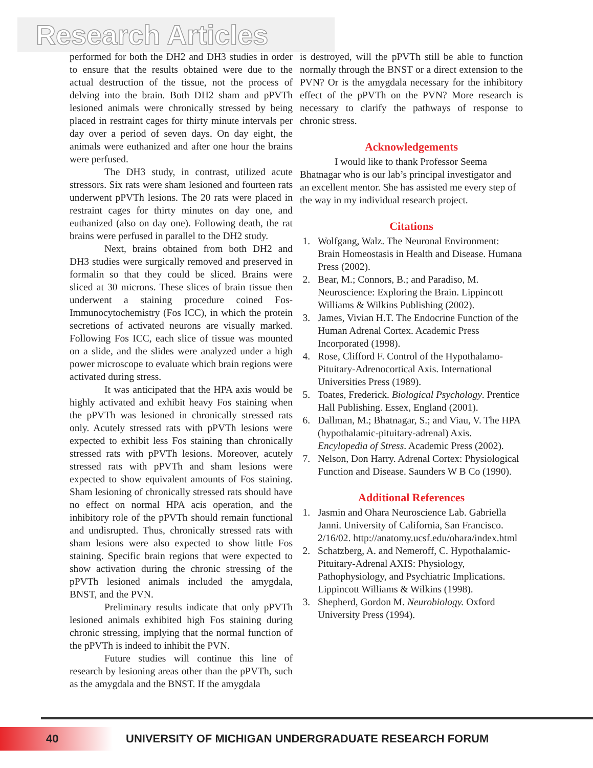Research Articles
performed for both the DH2 and DH3 studies in order to ensure that the results obtained were due to the actual destruction of the tissue, not the process of delving into the brain. Both DH2 sham and pPVTh lesioned animals were chronically stressed by being placed in restraint cages for thirty minute intervals per day over a period of seven days. On day eight, the animals were euthanized and after one hour the brains were perfused.
The DH3 study, in contrast, utilized acute stressors. Six rats were sham lesioned and fourteen rats underwent pPVTh lesions. The 20 rats were placed in restraint cages for thirty minutes on day one, and euthanized (also on day one). Following death, the rat brains were perfused in parallel to the DH2 study.
Next, brains obtained from both DH2 and DH3 studies were surgically removed and preserved in formalin so that they could be sliced. Brains were sliced at 30 microns. These slices of brain tissue then underwent a staining procedure coined Fos-Immunocytochemistry (Fos ICC), in which the protein secretions of activated neurons are visually marked. Following Fos ICC, each slice of tissue was mounted on a slide, and the slides were analyzed under a high power microscope to evaluate which brain regions were activated during stress.
It was anticipated that the HPA axis would be highly activated and exhibit heavy Fos staining when the pPVTh was lesioned in chronically stressed rats only. Acutely stressed rats with pPVTh lesions were expected to exhibit less Fos staining than chronically stressed rats with pPVTh lesions. Moreover, acutely stressed rats with pPVTh and sham lesions were expected to show equivalent amounts of Fos staining. Sham lesioning of chronically stressed rats should have no effect on normal HPA acis operation, and the inhibitory role of the pPVTh should remain functional and undisrupted. Thus, chronically stressed rats with sham lesions were also expected to show little Fos staining. Specific brain regions that were expected to show activation during the chronic stressing of the pPVTh lesioned animals included the amygdala, BNST, and the PVN.
Preliminary results indicate that only pPVTh lesioned animals exhibited high Fos staining during chronic stressing, implying that the normal function of the pPVTh is indeed to inhibit the PVN.
Future studies will continue this line of research by lesioning areas other than the pPVTh, such as the amygdala and the BNST. If the amygdala
is destroyed, will the pPVTh still be able to function normally through the BNST or a direct extension to the PVN? Or is the amygdala necessary for the inhibitory effect of the pPVTh on the PVN? More research is necessary to clarify the pathways of response to chronic stress.
Acknowledgements
I would like to thank Professor Seema Bhatnagar who is our lab’s principal investigator and an excellent mentor. She has assisted me every step of the way in my individual research project.
Citations
1. Wolfgang, Walz. The Neuronal Environment: Brain Homeostasis in Health and Disease. Humana Press (2002).
2. Bear, M.; Connors, B.; and Paradiso, M. Neuroscience: Exploring the Brain. Lippincott Williams & Wilkins Publishing (2002).
3. James, Vivian H.T. The Endocrine Function of the Human Adrenal Cortex. Academic Press Incorporated (1998).
4. Rose, Clifford F. Control of the Hypothalamo-Pituitary-Adrenocortical Axis. International Universities Press (1989).
5. Toates, Frederick. Biological Psychology. Prentice Hall Publishing. Essex, England (2001).
6. Dallman, M.; Bhatnagar, S.; and Viau, V. The HPA (hypothalamic-pituitary-adrenal) Axis. Encylopedia of Stress. Academic Press (2002).
7. Nelson, Don Harry. Adrenal Cortex: Physiological Function and Disease. Saunders W B Co (1990).
Additional References
1. Jasmin and Ohara Neuroscience Lab. Gabriella Janni. University of California, San Francisco. 2/16/02. http://anatomy.ucsf.edu/ohara/index.html
2. Schatzberg, A. and Nemeroff, C. Hypothalamic-Pituitary-Adrenal AXIS: Physiology, Pathophysiology, and Psychiatric Implications. Lippincott Williams & Wilkins (1998).
3. Shepherd, Gordon M. Neurobiology. Oxford University Press (1994).
40
UNIVERSITY OF MICHIGAN UNDERGRADUATE RESEARCH FORUM